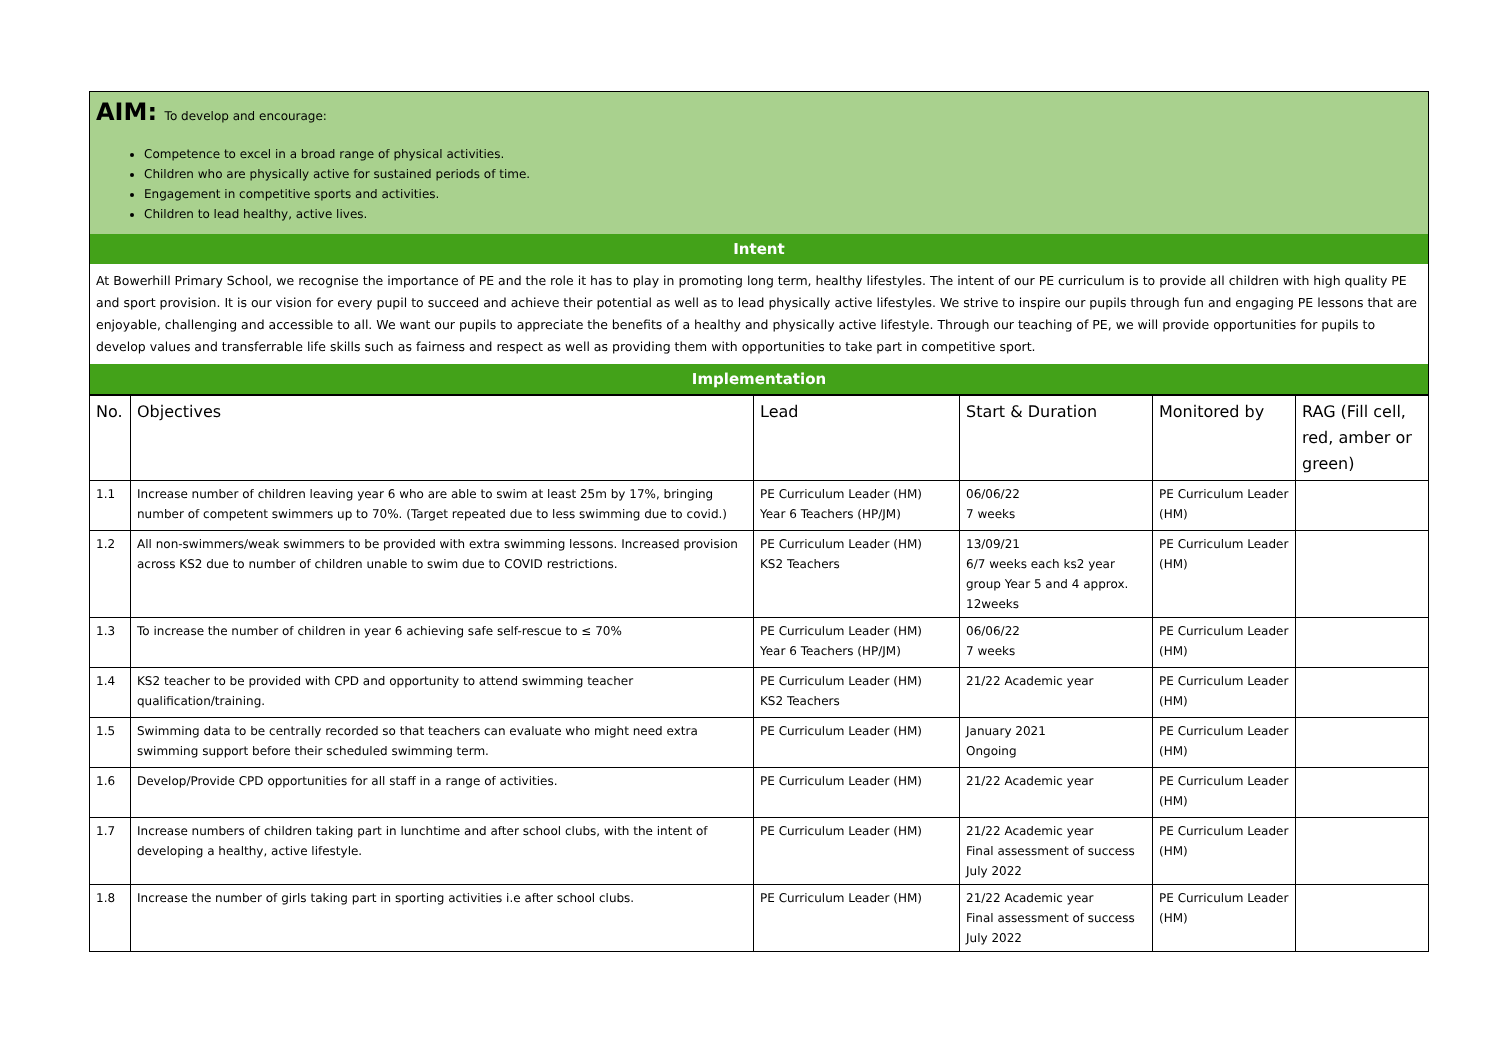AIM:
To develop and encourage:
Competence to excel in a broad range of physical activities.
Children who are physically active for sustained periods of time.
Engagement in competitive sports and activities.
Children to lead healthy, active lives.
Intent
At Bowerhill Primary School, we recognise the importance of PE and the role it has to play in promoting long term, healthy lifestyles. The intent of our PE curriculum is to provide all children with high quality PE and sport provision. It is our vision for every pupil to succeed and achieve their potential as well as to lead physically active lifestyles. We strive to inspire our pupils through fun and engaging PE lessons that are enjoyable, challenging and accessible to all. We want our pupils to appreciate the benefits of a healthy and physically active lifestyle. Through our teaching of PE, we will provide opportunities for pupils to develop values and transferrable life skills such as fairness and respect as well as providing them with opportunities to take part in competitive sport.
Implementation
| No. | Objectives | Lead | Start & Duration | Monitored by | RAG (Fill cell, red, amber or green) |
| --- | --- | --- | --- | --- | --- |
| 1.1 | Increase number of children leaving year 6 who are able to swim at least 25m by 17%, bringing number of competent swimmers up to 70%. (Target repeated due to less swimming due to covid.) | PE Curriculum Leader (HM) Year 6 Teachers (HP/JM) | 06/06/22 7 weeks | PE Curriculum Leader (HM) | |
| 1.2 | All non-swimmers/weak swimmers to be provided with extra swimming lessons. Increased provision across KS2 due to number of children unable to swim due to COVID restrictions. | PE Curriculum Leader (HM) KS2 Teachers | 13/09/21 6/7 weeks each ks2 year group Year 5 and 4 approx. 12weeks | PE Curriculum Leader (HM) | |
| 1.3 | To increase the number of children in year 6 achieving safe self-rescue to ≤ 70% | PE Curriculum Leader (HM) Year 6 Teachers (HP/JM) | 06/06/22 7 weeks | PE Curriculum Leader (HM) | |
| 1.4 | KS2 teacher to be provided with CPD and opportunity to attend swimming teacher qualification/training. | PE Curriculum Leader (HM) KS2 Teachers | 21/22 Academic year | PE Curriculum Leader (HM) | |
| 1.5 | Swimming data to be centrally recorded so that teachers can evaluate who might need extra swimming support before their scheduled swimming term. | PE Curriculum Leader (HM) | January 2021 Ongoing | PE Curriculum Leader (HM) | |
| 1.6 | Develop/Provide CPD opportunities for all staff in a range of activities. | PE Curriculum Leader (HM) | 21/22 Academic year | PE Curriculum Leader (HM) | |
| 1.7 | Increase numbers of children taking part in lunchtime and after school clubs, with the intent of developing a healthy, active lifestyle. | PE Curriculum Leader (HM) | 21/22 Academic year Final assessment of success July 2022 | PE Curriculum Leader (HM) | |
| 1.8 | Increase the number of girls taking part in sporting activities i.e after school clubs. | PE Curriculum Leader (HM) | 21/22 Academic year Final assessment of success July 2022 | PE Curriculum Leader (HM) | |